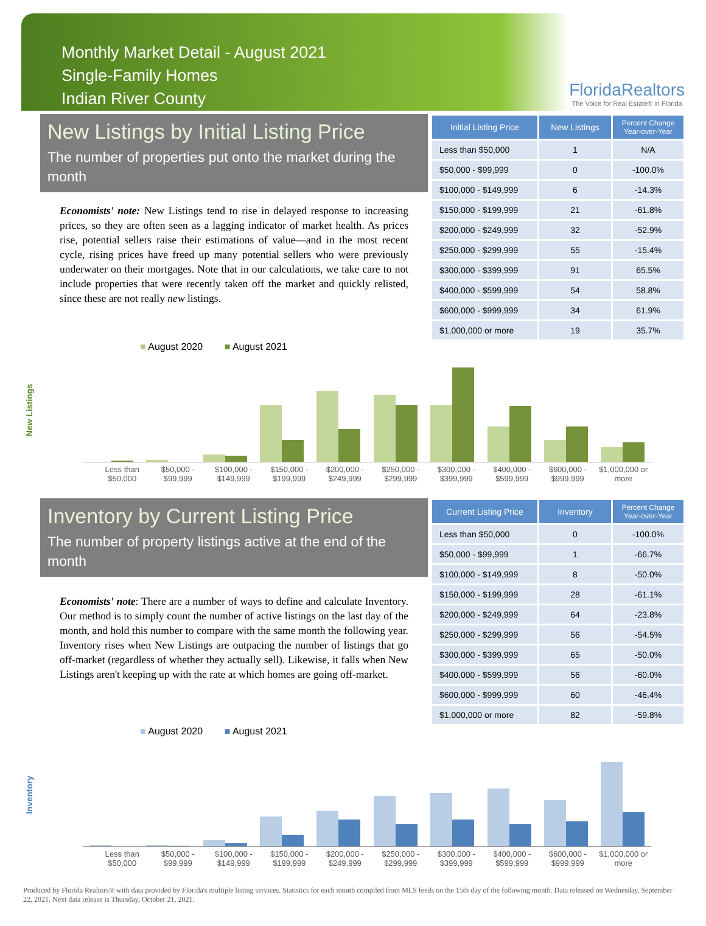Monthly Market Detail - August 2021
Single-Family Homes
Indian River County
FloridaRealtors
The Voice for Real Estate® in Florida
New Listings by Initial Listing Price
The number of properties put onto the market during the month
Economists' note: New Listings tend to rise in delayed response to increasing prices, so they are often seen as a lagging indicator of market health. As prices rise, potential sellers raise their estimations of value—and in the most recent cycle, rising prices have freed up many potential sellers who were previously underwater on their mortgages. Note that in our calculations, we take care to not include properties that were recently taken off the market and quickly relisted, since these are not really new listings.
| Initial Listing Price | New Listings | Percent Change Year-over-Year |
| --- | --- | --- |
| Less than $50,000 | 1 | N/A |
| $50,000 - $99,999 | 0 | -100.0% |
| $100,000 - $149,999 | 6 | -14.3% |
| $150,000 - $199,999 | 21 | -61.8% |
| $200,000 - $249,999 | 32 | -52.9% |
| $250,000 - $299,999 | 55 | -15.4% |
| $300,000 - $399,999 | 91 | 65.5% |
| $400,000 - $599,999 | 54 | 58.8% |
| $600,000 - $999,999 | 34 | 61.9% |
| $1,000,000 or more | 19 | 35.7% |
■ August 2020 ■ August 2021
New Listings
Less than $50,000 $50,000 - $99,999 $100,000 - $149,999 $150,000 - $199,999 $200,000 - $249,999 $250,000 - $299,999 $300,000 - $399,999 $400,000 - $599,999 $600,000 - $999,999 $1,000,000 or more
Inventory by Current Listing Price
The number of property listings active at the end of the month
Economists' note: There are a number of ways to define and calculate Inventory. Our method is to simply count the number of active listings on the last day of the month, and hold this number to compare with the same month the following year. Inventory rises when New Listings are outpacing the number of listings that go off-market (regardless of whether they actually sell). Likewise, it falls when New Listings aren't keeping up with the rate at which homes are going off-market.
| Current Listing Price | Inventory | Percent Change Year-over-Year |
| --- | --- | --- |
| Less than $50,000 | 0 | -100.0% |
| $50,000 - $99,999 | 1 | -66.7% |
| $100,000 - $149,999 | 8 | -50.0% |
| $150,000 - $199,999 | 28 | -61.1% |
| $200,000 - $249,999 | 64 | -23.8% |
| $250,000 - $299,999 | 56 | -54.5% |
| $300,000 - $399,999 | 65 | -50.0% |
| $400,000 - $599,999 | 56 | -60.0% |
| $600,000 - $999,999 | 60 | -46.4% |
| $1,000,000 or more | 82 | -59.8% |
■ August 2020 ■ August 2021
Inventory
Less than $50,000 $50,000 - $99,999 $100,000 - $149,999 $150,000 - $199,999 $200,000 - $249,999 $250,000 - $299,999 $300,000 - $399,999 $400,000 - $599,999 $600,000 - $999,999 $1,000,000 or more
Produced by Florida Realtors® with data provided by Florida's multiple listing services. Statistics for each month compiled from MLS feeds on the 15th day of the following month. Data released on Wednesday, September 22, 2021. Next data release is Thursday, October 21, 2021.